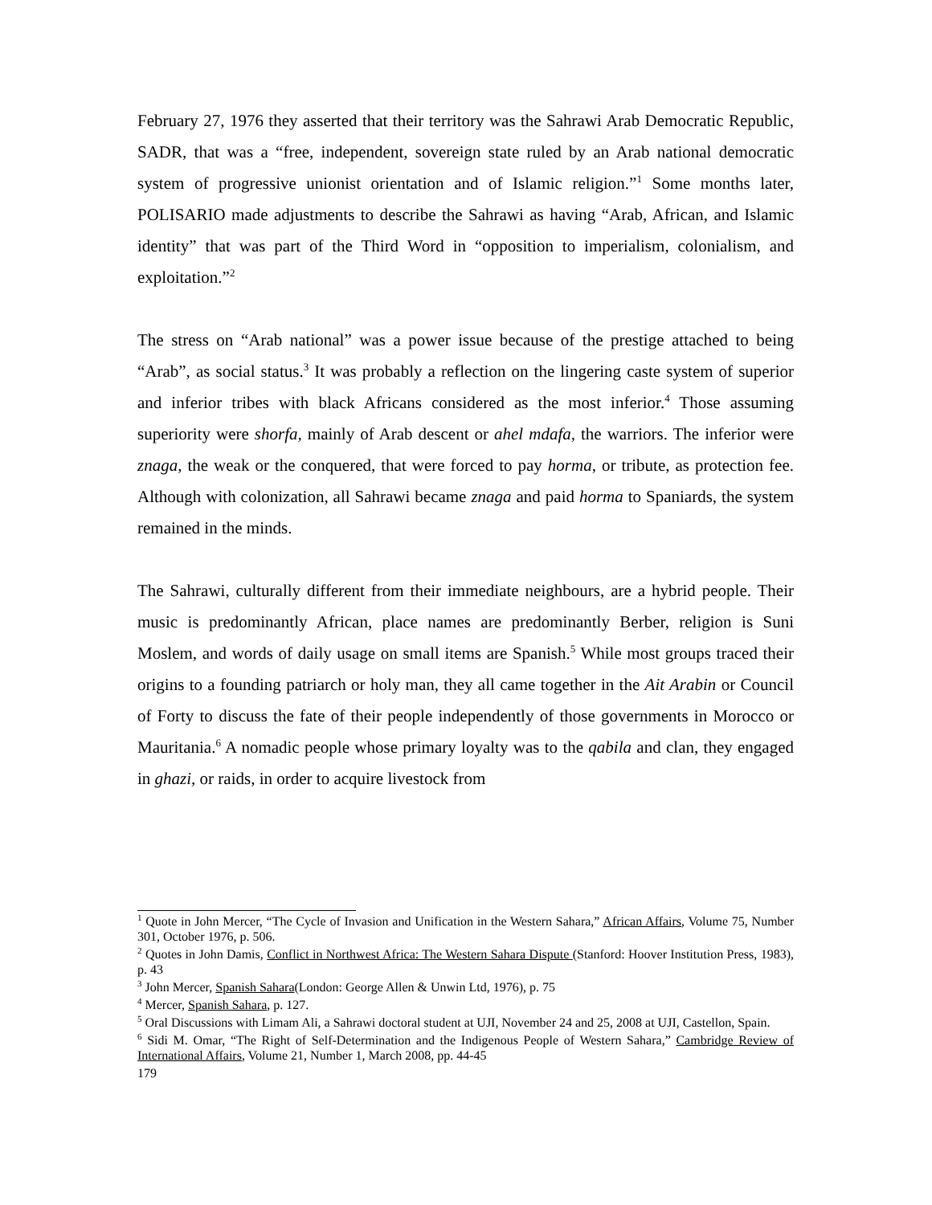February 27, 1976 they asserted that their territory was the Sahrawi Arab Democratic Republic, SADR, that was a “free, independent, sovereign state ruled by an Arab national democratic system of progressive unionist orientation and of Islamic religion.”<sup>1</sup> Some months later, POLISARIO made adjustments to describe the Sahrawi as having “Arab, African, and Islamic identity” that was part of the Third Word in “opposition to imperialism, colonialism, and exploitation.”<sup>2</sup>
The stress on “Arab national” was a power issue because of the prestige attached to being “Arab”, as social status.<sup>3</sup> It was probably a reflection on the lingering caste system of superior and inferior tribes with black Africans considered as the most inferior.<sup>4</sup> Those assuming superiority were shorfa, mainly of Arab descent or ahel mdafa, the warriors. The inferior were znaga, the weak or the conquered, that were forced to pay horma, or tribute, as protection fee. Although with colonization, all Sahrawi became znaga and paid horma to Spaniards, the system remained in the minds.
The Sahrawi, culturally different from their immediate neighbours, are a hybrid people. Their music is predominantly African, place names are predominantly Berber, religion is Suni Moslem, and words of daily usage on small items are Spanish.<sup>5</sup> While most groups traced their origins to a founding patriarch or holy man, they all came together in the Ait Arabin or Council of Forty to discuss the fate of their people independently of those governments in Morocco or Mauritania.<sup>6</sup> A nomadic people whose primary loyalty was to the qabila and clan, they engaged in ghazi, or raids, in order to acquire livestock from
<sup>1</sup> Quote in John Mercer, “The Cycle of Invasion and Unification in the Western Sahara,” African Affairs, Volume 75, Number 301, October 1976, p. 506.
<sup>2</sup> Quotes in John Damis, Conflict in Northwest Africa: The Western Sahara Dispute (Stanford: Hoover Institution Press, 1983), p. 43
<sup>3</sup> John Mercer, Spanish Sahara(London: George Allen & Unwin Ltd, 1976), p. 75
<sup>4</sup> Mercer, Spanish Sahara, p. 127.
<sup>5</sup> Oral Discussions with Limam Ali, a Sahrawi doctoral student at UJI, November 24 and 25, 2008 at UJI, Castellon, Spain.
<sup>6</sup> Sidi M. Omar, “The Right of Self-Determination and the Indigenous People of Western Sahara,” Cambridge Review of International Affairs, Volume 21, Number 1, March 2008, pp. 44-45
179